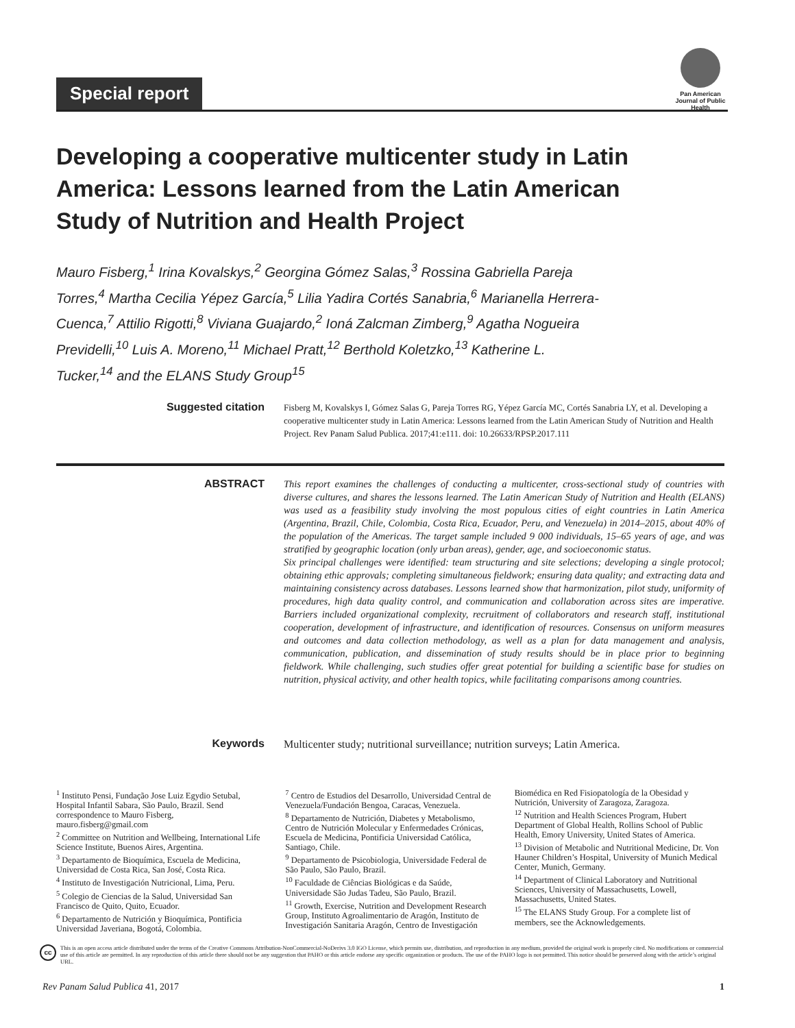Special report
Pan American Journal of Public Health
Developing a cooperative multicenter study in Latin America: Lessons learned from the Latin American Study of Nutrition and Health Project
Mauro Fisberg,<sup>1</sup> Irina Kovalskys,<sup>2</sup> Georgina Gómez Salas,<sup>3</sup> Rossina Gabriella Pareja Torres,<sup>4</sup> Martha Cecilia Yépez García,<sup>5</sup> Lilia Yadira Cortés Sanabria,<sup>6</sup> Marianella Herrera-Cuenca,<sup>7</sup> Attilio Rigotti,<sup>8</sup> Viviana Guajardo,<sup>2</sup> Ioná Zalcman Zimberg,<sup>9</sup> Agatha Nogueira Previdelli,<sup>10</sup> Luis A. Moreno,<sup>11</sup> Michael Pratt,<sup>12</sup> Berthold Koletzko,<sup>13</sup> Katherine L. Tucker,<sup>14</sup> and the ELANS Study Group<sup>15</sup>
Suggested citation
Fisberg M, Kovalskys I, Gómez Salas G, Pareja Torres RG, Yépez García MC, Cortés Sanabria LY, et al. Developing a cooperative multicenter study in Latin America: Lessons learned from the Latin American Study of Nutrition and Health Project. Rev Panam Salud Publica. 2017;41:e111. doi: 10.26633/RPSP.2017.111
ABSTRACT
This report examines the challenges of conducting a multicenter, cross-sectional study of countries with diverse cultures, and shares the lessons learned. The Latin American Study of Nutrition and Health (ELANS) was used as a feasibility study involving the most populous cities of eight countries in Latin America (Argentina, Brazil, Chile, Colombia, Costa Rica, Ecuador, Peru, and Venezuela) in 2014–2015, about 40% of the population of the Americas. The target sample included 9 000 individuals, 15–65 years of age, and was stratified by geographic location (only urban areas), gender, age, and socioeconomic status.
Six principal challenges were identified: team structuring and site selections; developing a single protocol; obtaining ethic approvals; completing simultaneous fieldwork; ensuring data quality; and extracting data and maintaining consistency across databases. Lessons learned show that harmonization, pilot study, uniformity of procedures, high data quality control, and communication and collaboration across sites are imperative. Barriers included organizational complexity, recruitment of collaborators and research staff, institutional cooperation, development of infrastructure, and identification of resources. Consensus on uniform measures and outcomes and data collection methodology, as well as a plan for data management and analysis, communication, publication, and dissemination of study results should be in place prior to beginning fieldwork. While challenging, such studies offer great potential for building a scientific base for studies on nutrition, physical activity, and other health topics, while facilitating comparisons among countries.
Keywords
Multicenter study; nutritional surveillance; nutrition surveys; Latin America.
<sup>1</sup> Instituto Pensi, Fundação Jose Luiz Egydio Setubal, Hospital Infantil Sabara, São Paulo, Brazil. Send correspondence to Mauro Fisberg, mauro.fisberg@gmail.com
<sup>2</sup> Committee on Nutrition and Wellbeing, International Life Science Institute, Buenos Aires, Argentina.
<sup>3</sup> Departamento de Bioquímica, Escuela de Medicina, Universidad de Costa Rica, San José, Costa Rica.
<sup>4</sup> Instituto de Investigación Nutricional, Lima, Peru.
<sup>5</sup> Colegio de Ciencias de la Salud, Universidad San Francisco de Quito, Quito, Ecuador.
<sup>6</sup> Departamento de Nutrición y Bioquímica, Pontificia Universidad Javeriana, Bogotá, Colombia.
<sup>7</sup> Centro de Estudios del Desarrollo, Universidad Central de Venezuela/Fundación Bengoa, Caracas, Venezuela.
<sup>8</sup> Departamento de Nutrición, Diabetes y Metabolismo, Centro de Nutrición Molecular y Enfermedades Crónicas, Escuela de Medicina, Pontificia Universidad Católica, Santiago, Chile.
<sup>9</sup> Departamento de Psicobiologia, Universidade Federal de São Paulo, São Paulo, Brazil.
<sup>10</sup> Faculdade de Ciências Biológicas e da Saúde, Universidade São Judas Tadeu, São Paulo, Brazil.
<sup>11</sup> Growth, Exercise, Nutrition and Development Research Group, Instituto Agroalimentario de Aragón, Instituto de Investigación Sanitaria Aragón, Centro de Investigación Biomédica en Red Fisiopatología de la Obesidad y Nutrición, University of Zaragoza, Zaragoza.
<sup>12</sup> Nutrition and Health Sciences Program, Hubert Department of Global Health, Rollins School of Public Health, Emory University, United States of America.
<sup>13</sup> Division of Metabolic and Nutritional Medicine, Dr. Von Hauner Children’s Hospital, University of Munich Medical Center, Munich, Germany.
<sup>14</sup> Department of Clinical Laboratory and Nutritional Sciences, University of Massachusetts, Lowell, Massachusetts, United States.
<sup>15</sup> The ELANS Study Group. For a complete list of members, see the Acknowledgements.
cc
This is an open access article distributed under the terms of the Creative Commons Attribution-NonCommercial-NoDerivs 3.0 IGO License, which permits use, distribution, and reproduction in any medium, provided the original work is properly cited. No modifications or commercial use of this article are permitted. In any reproduction of this article there should not be any suggestion that PAHO or this article endorse any specific organization or products. The use of the PAHO logo is not permitted. This notice should be preserved along with the article’s original URL.
Rev Panam Salud Publica 41, 2017 1